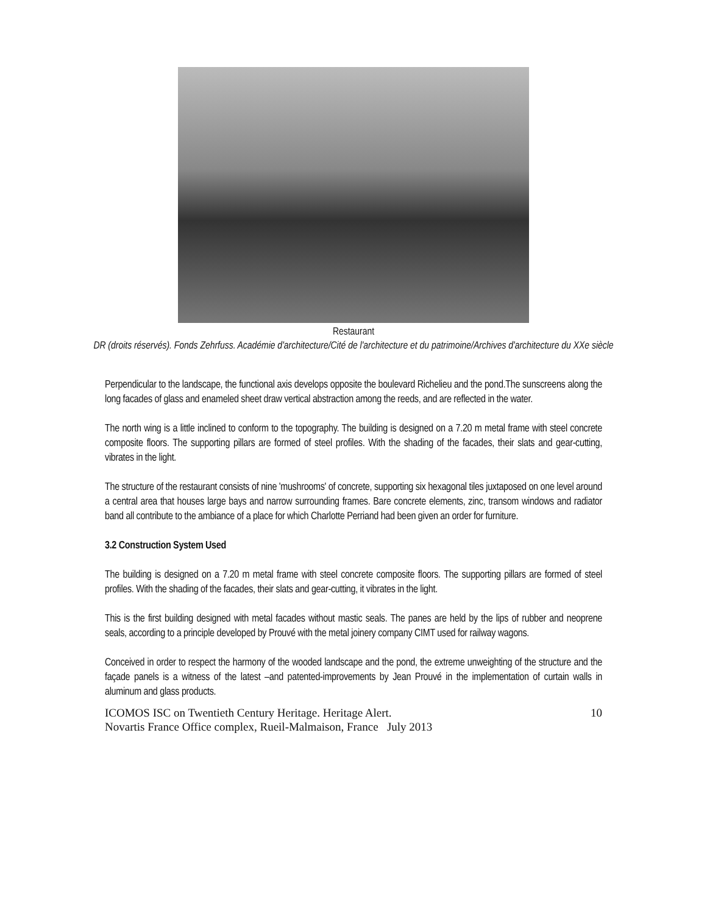Restaurant
DR (droits réservés). Fonds Zehrfuss. Académie d'architecture/Cité de l'architecture et du patrimoine/Archives d'architecture du XXe siècle
Perpendicular to the landscape, the functional axis develops opposite the boulevard Richelieu and the pond.The sunscreens along the long facades of glass and enameled sheet draw vertical abstraction among the reeds, and are reflected in the water.
The north wing is a little inclined to conform to the topography. The building is designed on a 7.20 m metal frame with steel concrete composite floors. The supporting pillars are formed of steel profiles. With the shading of the facades, their slats and gear-cutting, vibrates in the light.
The structure of the restaurant consists of nine 'mushrooms' of concrete, supporting six hexagonal tiles juxtaposed on one level around a central area that houses large bays and narrow surrounding frames. Bare concrete elements, zinc, transom windows and radiator band all contribute to the ambiance of a place for which Charlotte Perriand had been given an order for furniture.
3.2 Construction System Used
The building is designed on a 7.20 m metal frame with steel concrete composite floors. The supporting pillars are formed of steel profiles. With the shading of the facades, their slats and gear-cutting, it vibrates in the light.
This is the first building designed with metal facades without mastic seals. The panes are held by the lips of rubber and neoprene seals, according to a principle developed by Prouvé with the metal joinery company CIMT used for railway wagons.
Conceived in order to respect the harmony of the wooded landscape and the pond, the extreme unweighting of the structure and the façade panels is a witness of the latest –and patented-improvements by Jean Prouvé in the implementation of curtain walls in aluminum and glass products.
ICOMOS ISC on Twentieth Century Heritage. Heritage Alert.
Novartis France Office complex, Rueil-Malmaison, France July 2013
10